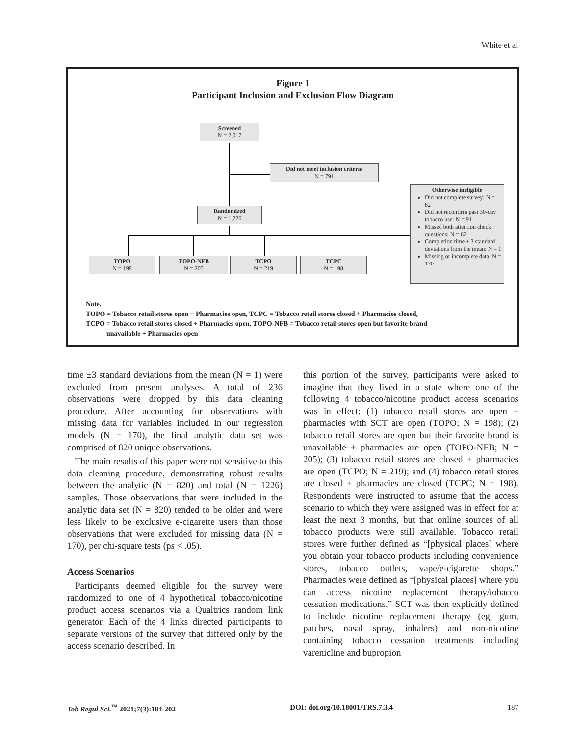White et al
Figure 1
Participant Inclusion and Exclusion Flow Diagram
Screened
N = 2,017
Did not meet inclusion criteria
N = 791
Randomized
N = 1,226
Otherwise ineligible
Did not complete survey: N = 82
Did not reconfirm past 30-day tobacco use: N = 91
Missed both attention check questions: N = 62
Completion time ± 3 standard deviations from the mean: N = 1
Missing or incomplete data: N = 170
TOPO
N = 198
TOPO-NFB
N = 205
TCPO
N = 219
TCPC
N = 198
Note.
TOPO = Tobacco retail stores open + Pharmacies open, TCPC = Tobacco retail stores closed + Pharmacies closed,
TCPO = Tobacco retail stores closed + Pharmacies open, TOPO-NFB = Tobacco retail stores open but favorite brand
unavailable + Pharmacies open
time ±3 standard deviations from the mean (N = 1) were excluded from present analyses. A total of 236 observations were dropped by this data cleaning procedure. After accounting for observations with missing data for variables included in our regression models (N = 170), the final analytic data set was comprised of 820 unique observations.
The main results of this paper were not sensitive to this data cleaning procedure, demonstrating robust results between the analytic (N = 820) and total (N = 1226) samples. Those observations that were included in the analytic data set (N = 820) tended to be older and were less likely to be exclusive e-cigarette users than those observations that were excluded for missing data (N = 170), per chi-square tests (ps < .05).
Access Scenarios
Participants deemed eligible for the survey were randomized to one of 4 hypothetical tobacco/nicotine product access scenarios via a Qualtrics random link generator. Each of the 4 links directed participants to separate versions of the survey that differed only by the access scenario described. In
this portion of the survey, participants were asked to imagine that they lived in a state where one of the following 4 tobacco/nicotine product access scenarios was in effect: (1) tobacco retail stores are open + pharmacies with SCT are open (TOPO; N = 198); (2) tobacco retail stores are open but their favorite brand is unavailable + pharmacies are open (TOPO-NFB; N = 205); (3) tobacco retail stores are closed + pharmacies are open (TCPO; N = 219); and (4) tobacco retail stores are closed + pharmacies are closed (TCPC; N = 198). Respondents were instructed to assume that the access scenario to which they were assigned was in effect for at least the next 3 months, but that online sources of all tobacco products were still available. Tobacco retail stores were further defined as “[physical places] where you obtain your tobacco products including convenience stores, tobacco outlets, vape/e-cigarette shops.” Pharmacies were defined as “[physical places] where you can access nicotine replacement therapy/tobacco cessation medications.” SCT was then explicitly defined to include nicotine replacement therapy (eg, gum, patches, nasal spray, inhalers) and non-nicotine containing tobacco cessation treatments including varenicline and bupropion
Tob Regul Sci.<sup>™</sup> 2021;7(3):184-202 DOI: doi.org/10.18001/TRS.7.3.4 187